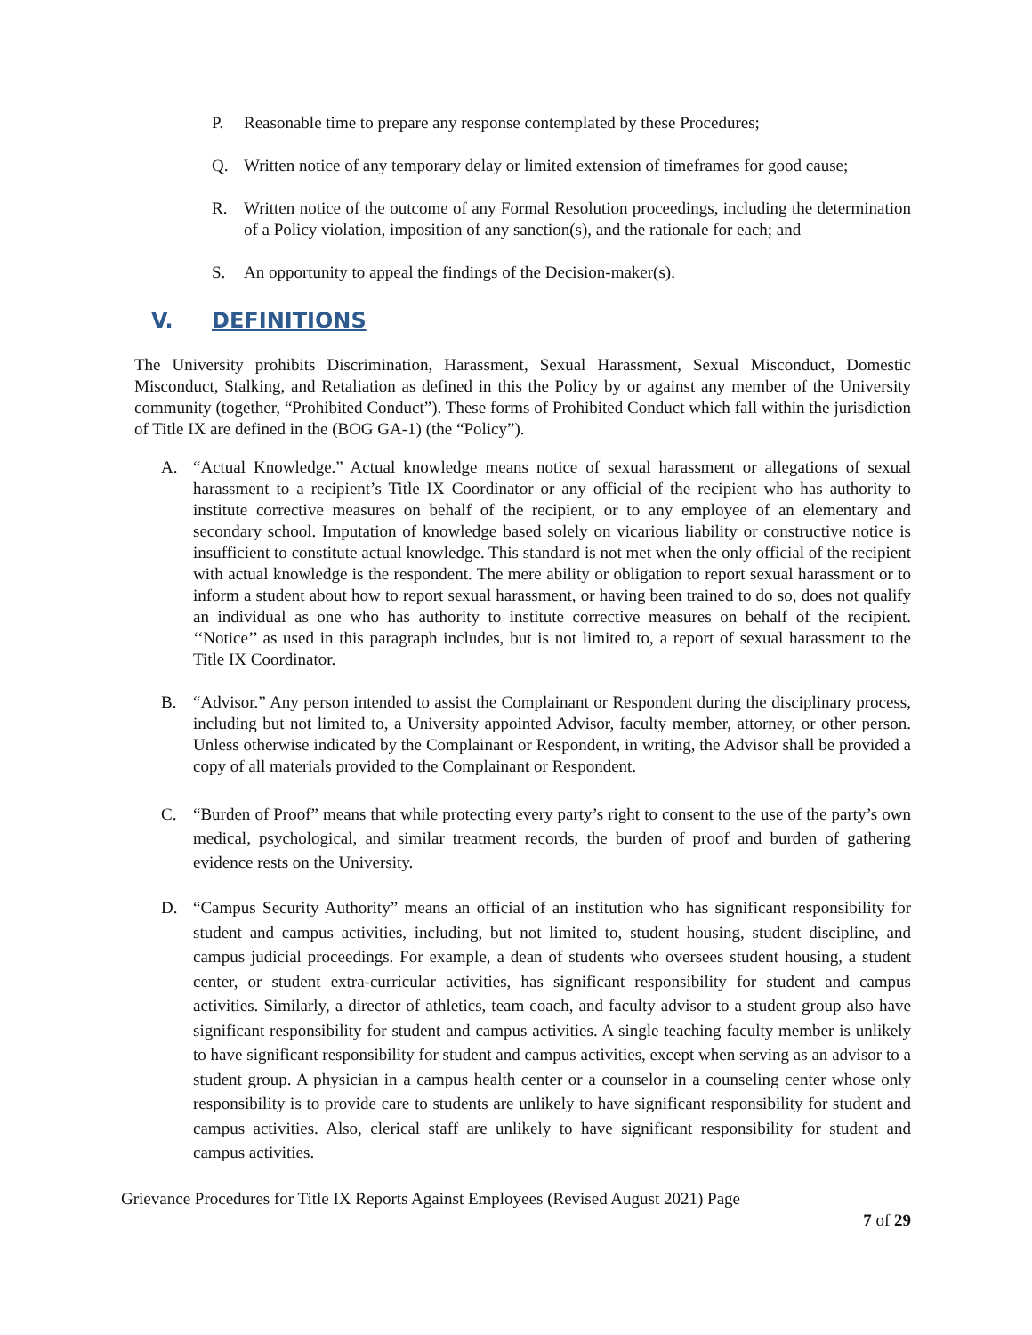P. Reasonable time to prepare any response contemplated by these Procedures;
Q. Written notice of any temporary delay or limited extension of timeframes for good cause;
R. Written notice of the outcome of any Formal Resolution proceedings, including the determination of a Policy violation, imposition of any sanction(s), and the rationale for each; and
S. An opportunity to appeal the findings of the Decision-maker(s).
V. DEFINITIONS
The University prohibits Discrimination, Harassment, Sexual Harassment, Sexual Misconduct, Domestic Misconduct, Stalking, and Retaliation as defined in this the Policy by or against any member of the University community (together, “Prohibited Conduct”). These forms of Prohibited Conduct which fall within the jurisdiction of Title IX are defined in the (BOG GA-1) (the “Policy”).
A. “Actual Knowledge.” Actual knowledge means notice of sexual harassment or allegations of sexual harassment to a recipient’s Title IX Coordinator or any official of the recipient who has authority to institute corrective measures on behalf of the recipient, or to any employee of an elementary and secondary school. Imputation of knowledge based solely on vicarious liability or constructive notice is insufficient to constitute actual knowledge. This standard is not met when the only official of the recipient with actual knowledge is the respondent. The mere ability or obligation to report sexual harassment or to inform a student about how to report sexual harassment, or having been trained to do so, does not qualify an individual as one who has authority to institute corrective measures on behalf of the recipient. ‘‘Notice’’ as used in this paragraph includes, but is not limited to, a report of sexual harassment to the Title IX Coordinator.
B. “Advisor.” Any person intended to assist the Complainant or Respondent during the disciplinary process, including but not limited to, a University appointed Advisor, faculty member, attorney, or other person. Unless otherwise indicated by the Complainant or Respondent, in writing, the Advisor shall be provided a copy of all materials provided to the Complainant or Respondent.
C. “Burden of Proof” means that while protecting every party’s right to consent to the use of the party’s own medical, psychological, and similar treatment records, the burden of proof and burden of gathering evidence rests on the University.
D. “Campus Security Authority” means an official of an institution who has significant responsibility for student and campus activities, including, but not limited to, student housing, student discipline, and campus judicial proceedings. For example, a dean of students who oversees student housing, a student center, or student extra-curricular activities, has significant responsibility for student and campus activities. Similarly, a director of athletics, team coach, and faculty advisor to a student group also have significant responsibility for student and campus activities. A single teaching faculty member is unlikely to have significant responsibility for student and campus activities, except when serving as an advisor to a student group. A physician in a campus health center or a counselor in a counseling center whose only responsibility is to provide care to students are unlikely to have significant responsibility for student and campus activities. Also, clerical staff are unlikely to have significant responsibility for student and campus activities.
Grievance Procedures for Title IX Reports Against Employees (Revised August 2021) Page
7 of 29